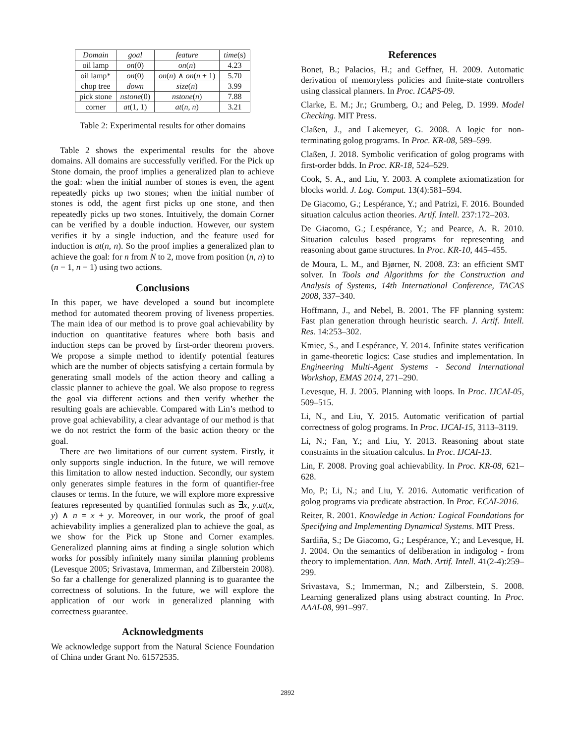| Domain | goal | feature | time (s) |
| --- | --- | --- | --- |
| oil lamp | on (0) | on ( n ) | 4.23 |
| oil lamp* | on (0) | on ( n ) ∧ on ( n + 1) | 5.70 |
| chop tree | down | size ( n ) | 3.99 |
| pick stone | nstone (0) | nstone ( n ) | 7.88 |
| corner | at (1, 1) | at ( n , n ) | 3.21 |
Table 2: Experimental results for other domains
Table 2 shows the experimental results for the above domains. All domains are successfully verified. For the Pick up Stone domain, the proof implies a generalized plan to achieve the goal: when the initial number of stones is even, the agent repeatedly picks up two stones; when the initial number of stones is odd, the agent first picks up one stone, and then repeatedly picks up two stones. Intuitively, the domain Corner can be verified by a double induction. However, our system verifies it by a single induction, and the feature used for induction is at(n, n). So the proof implies a generalized plan to achieve the goal: for n from N to 2, move from position (n, n) to (n − 1, n − 1) using two actions.
Conclusions
In this paper, we have developed a sound but incomplete method for automated theorem proving of liveness properties. The main idea of our method is to prove goal achievability by induction on quantitative features where both basis and induction steps can be proved by first-order theorem provers. We propose a simple method to identify potential features which are the number of objects satisfying a certain formula by generating small models of the action theory and calling a classic planner to achieve the goal. We also propose to regress the goal via different actions and then verify whether the resulting goals are achievable. Compared with Lin’s method to prove goal achievability, a clear advantage of our method is that we do not restrict the form of the basic action theory or the goal.
There are two limitations of our current system. Firstly, it only supports single induction. In the future, we will remove this limitation to allow nested induction. Secondly, our system only generates simple features in the form of quantifier-free clauses or terms. In the future, we will explore more expressive features represented by quantified formulas such as ∃x, y.at(x, y) ∧ n = x + y. Moreover, in our work, the proof of goal achievability implies a generalized plan to achieve the goal, as we show for the Pick up Stone and Corner examples. Generalized planning aims at finding a single solution which works for possibly infinitely many similar planning problems (Levesque 2005; Srivastava, Immerman, and Zilberstein 2008). So far a challenge for generalized planning is to guarantee the correctness of solutions. In the future, we will explore the application of our work in generalized planning with correctness guarantee.
Acknowledgments
We acknowledge support from the Natural Science Foundation of China under Grant No. 61572535.
References
Bonet, B.; Palacios, H.; and Geffner, H. 2009. Automatic derivation of memoryless policies and finite-state controllers using classical planners. In Proc. ICAPS-09.
Clarke, E. M.; Jr.; Grumberg, O.; and Peleg, D. 1999. Model Checking. MIT Press.
Claßen, J., and Lakemeyer, G. 2008. A logic for non-terminating golog programs. In Proc. KR-08, 589–599.
Claßen, J. 2018. Symbolic verification of golog programs with first-order bdds. In Proc. KR-18, 524–529.
Cook, S. A., and Liu, Y. 2003. A complete axiomatization for blocks world. J. Log. Comput. 13(4):581–594.
De Giacomo, G.; Lespérance, Y.; and Patrizi, F. 2016. Bounded situation calculus action theories. Artif. Intell. 237:172–203.
De Giacomo, G.; Lespérance, Y.; and Pearce, A. R. 2010. Situation calculus based programs for representing and reasoning about game structures. In Proc. KR-10, 445–455.
de Moura, L. M., and Bjørner, N. 2008. Z3: an efficient SMT solver. In Tools and Algorithms for the Construction and Analysis of Systems, 14th International Conference, TACAS 2008, 337–340.
Hoffmann, J., and Nebel, B. 2001. The FF planning system: Fast plan generation through heuristic search. J. Artif. Intell. Res. 14:253–302.
Kmiec, S., and Lespérance, Y. 2014. Infinite states verification in game-theoretic logics: Case studies and implementation. In Engineering Multi-Agent Systems - Second International Workshop, EMAS 2014, 271–290.
Levesque, H. J. 2005. Planning with loops. In Proc. IJCAI-05, 509–515.
Li, N., and Liu, Y. 2015. Automatic verification of partial correctness of golog programs. In Proc. IJCAI-15, 3113–3119.
Li, N.; Fan, Y.; and Liu, Y. 2013. Reasoning about state constraints in the situation calculus. In Proc. IJCAI-13.
Lin, F. 2008. Proving goal achievability. In Proc. KR-08, 621–628.
Mo, P.; Li, N.; and Liu, Y. 2016. Automatic verification of golog programs via predicate abstraction. In Proc. ECAI-2016.
Reiter, R. 2001. Knowledge in Action: Logical Foundations for Specifying and Implementing Dynamical Systems. MIT Press.
Sardiña, S.; De Giacomo, G.; Lespérance, Y.; and Levesque, H. J. 2004. On the semantics of deliberation in indigolog - from theory to implementation. Ann. Math. Artif. Intell. 41(2-4):259–299.
Srivastava, S.; Immerman, N.; and Zilberstein, S. 2008. Learning generalized plans using abstract counting. In Proc. AAAI-08, 991–997.
2892